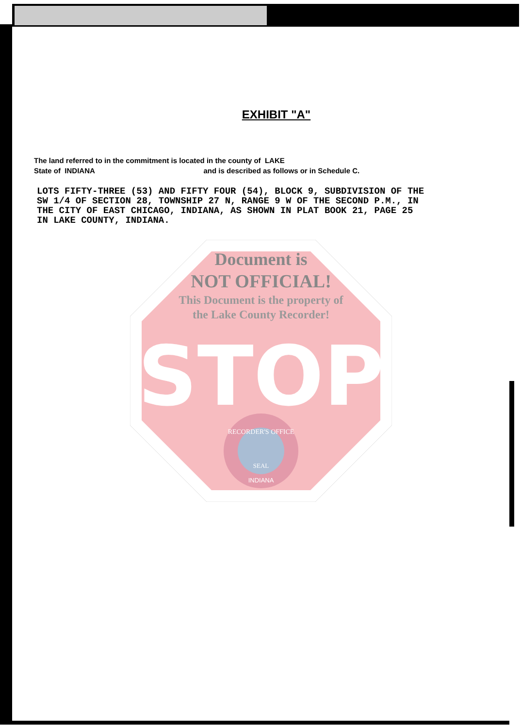EXHIBIT "A"
The land referred to in the commitment is located in the county of LAKE
State of INDIANA and is described as follows or in Schedule C.
LOTS FIFTY-THREE (53) AND FIFTY FOUR (54), BLOCK 9, SUBDIVISION OF THE
SW 1/4 OF SECTION 28, TOWNSHIP 27 N, RANGE 9 W OF THE SECOND P.M., IN
THE CITY OF EAST CHICAGO, INDIANA, AS SHOWN IN PLAT BOOK 21, PAGE 25
IN LAKE COUNTY, INDIANA.
Document is
NOT OFFICIAL!
This Document is the property of
the Lake County Recorder!
STOP
RECORDER'S OFFICE
SEAL
INDIANA